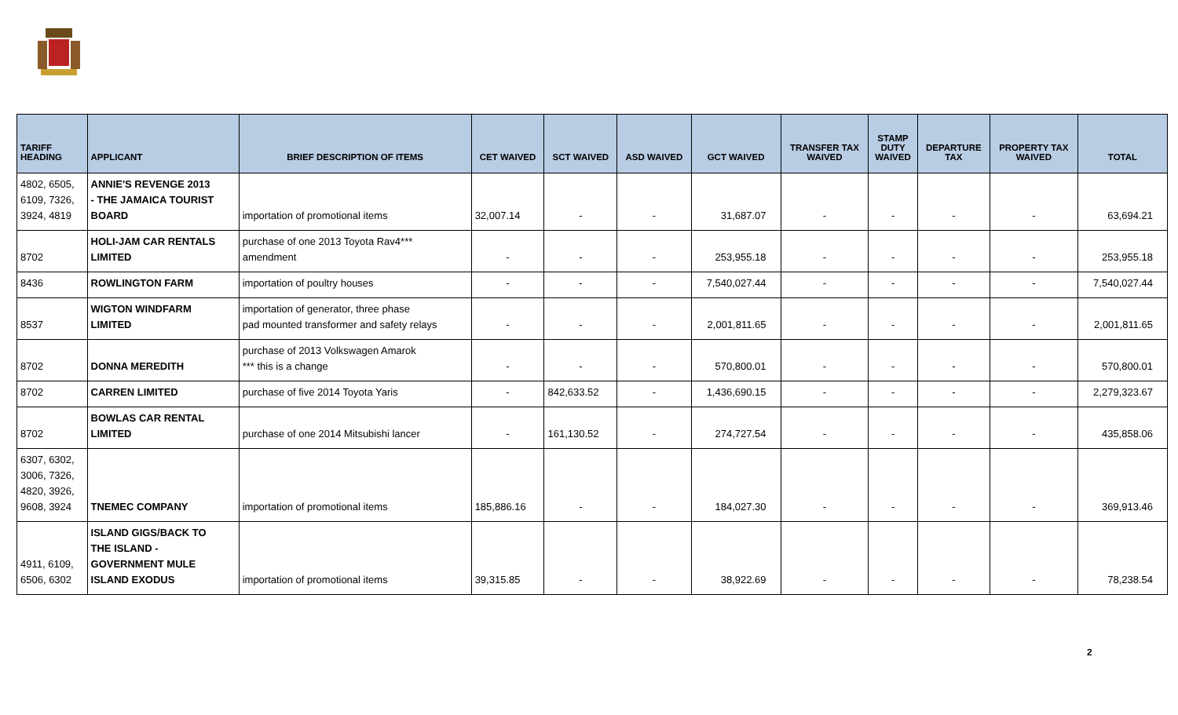| TARIFF HEADING | APPLICANT | BRIEF DESCRIPTION OF ITEMS | CET WAIVED | SCT WAIVED | ASD WAIVED | GCT WAIVED | TRANSFER TAX WAIVED | STAMP DUTY WAIVED | DEPARTURE TAX | PROPERTY TAX WAIVED | TOTAL |
| --- | --- | --- | --- | --- | --- | --- | --- | --- | --- | --- | --- |
| 4802, 6505, 6109, 7326, 3924, 4819 | ANNIE'S REVENGE 2013 - THE JAMAICA TOURIST BOARD | importation of promotional items | 32,007.14 | - | - | 31,687.07 | - | - | - | - | 63,694.21 |
| 8702 | HOLI-JAM CAR RENTALS LIMITED | purchase of one 2013 Toyota Rav4*** amendment | - | - | - | 253,955.18 | - | - | - | - | 253,955.18 |
| 8436 | ROWLINGTON FARM | importation of poultry houses | - | - | - | 7,540,027.44 | - | - | - | - | 7,540,027.44 |
| 8537 | WIGTON WINDFARM LIMITED | importation of generator, three phase pad mounted transformer and safety relays | - | - | - | 2,001,811.65 | - | - | - | - | 2,001,811.65 |
| 8702 | DONNA MEREDITH | purchase of 2013 Volkswagen Amarok *** this is a change | - | - | - | 570,800.01 | - | - | - | - | 570,800.01 |
| 8702 | CARREN LIMITED | purchase of five 2014 Toyota Yaris | - | 842,633.52 | - | 1,436,690.15 | - | - | - | - | 2,279,323.67 |
| 8702 | BOWLAS CAR RENTAL LIMITED | purchase of one 2014 Mitsubishi lancer | - | 161,130.52 | - | 274,727.54 | - | - | - | - | 435,858.06 |
| 6307, 6302, 3006, 7326, 4820, 3926, 9608, 3924 | TNEMEC COMPANY | importation of promotional items | 185,886.16 | - | - | 184,027.30 | - | - | - | - | 369,913.46 |
| 4911, 6109, 6506, 6302 | ISLAND GIGS/BACK TO THE ISLAND - GOVERNMENT MULE ISLAND EXODUS | importation of promotional items | 39,315.85 | - | - | 38,922.69 | - | - | - | - | 78,238.54 |
2